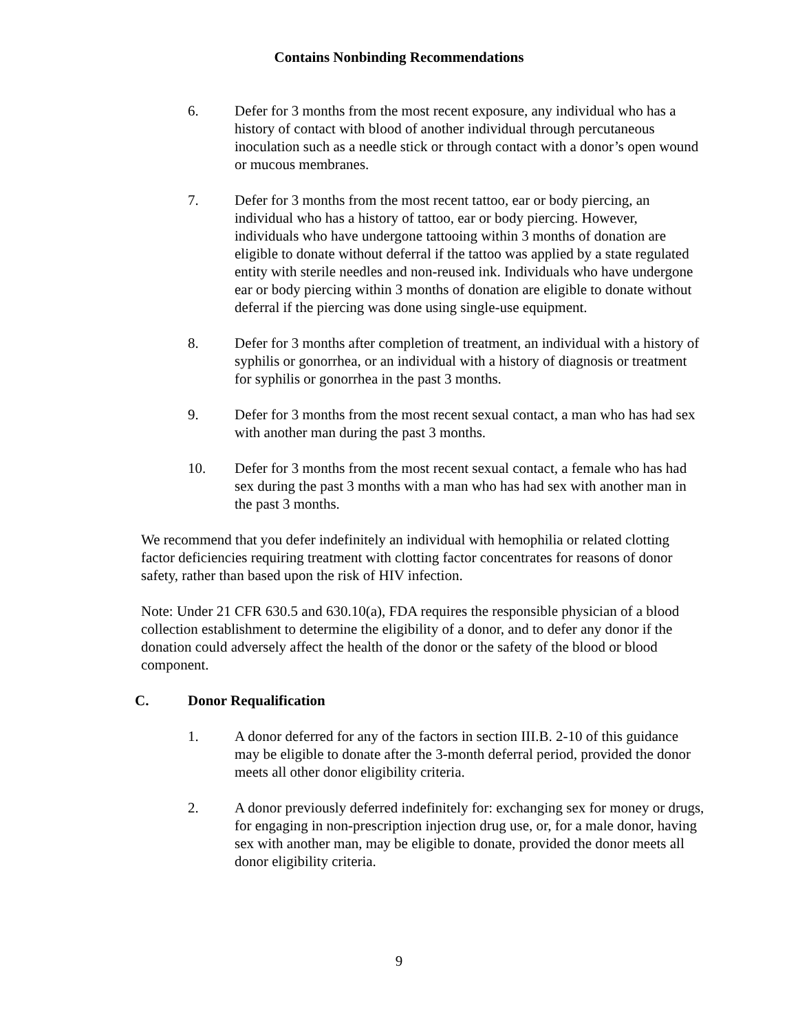Contains Nonbinding Recommendations
6. Defer for 3 months from the most recent exposure, any individual who has a history of contact with blood of another individual through percutaneous inoculation such as a needle stick or through contact with a donor’s open wound or mucous membranes.
7. Defer for 3 months from the most recent tattoo, ear or body piercing, an individual who has a history of tattoo, ear or body piercing. However, individuals who have undergone tattooing within 3 months of donation are eligible to donate without deferral if the tattoo was applied by a state regulated entity with sterile needles and non-reused ink. Individuals who have undergone ear or body piercing within 3 months of donation are eligible to donate without deferral if the piercing was done using single-use equipment.
8. Defer for 3 months after completion of treatment, an individual with a history of syphilis or gonorrhea, or an individual with a history of diagnosis or treatment for syphilis or gonorrhea in the past 3 months.
9. Defer for 3 months from the most recent sexual contact, a man who has had sex with another man during the past 3 months.
10. Defer for 3 months from the most recent sexual contact, a female who has had sex during the past 3 months with a man who has had sex with another man in the past 3 months.
We recommend that you defer indefinitely an individual with hemophilia or related clotting factor deficiencies requiring treatment with clotting factor concentrates for reasons of donor safety, rather than based upon the risk of HIV infection.
Note: Under 21 CFR 630.5 and 630.10(a), FDA requires the responsible physician of a blood collection establishment to determine the eligibility of a donor, and to defer any donor if the donation could adversely affect the health of the donor or the safety of the blood or blood component.
C. Donor Requalification
1. A donor deferred for any of the factors in section III.B. 2-10 of this guidance may be eligible to donate after the 3-month deferral period, provided the donor meets all other donor eligibility criteria.
2. A donor previously deferred indefinitely for: exchanging sex for money or drugs, for engaging in non-prescription injection drug use, or, for a male donor, having sex with another man, may be eligible to donate, provided the donor meets all donor eligibility criteria.
9